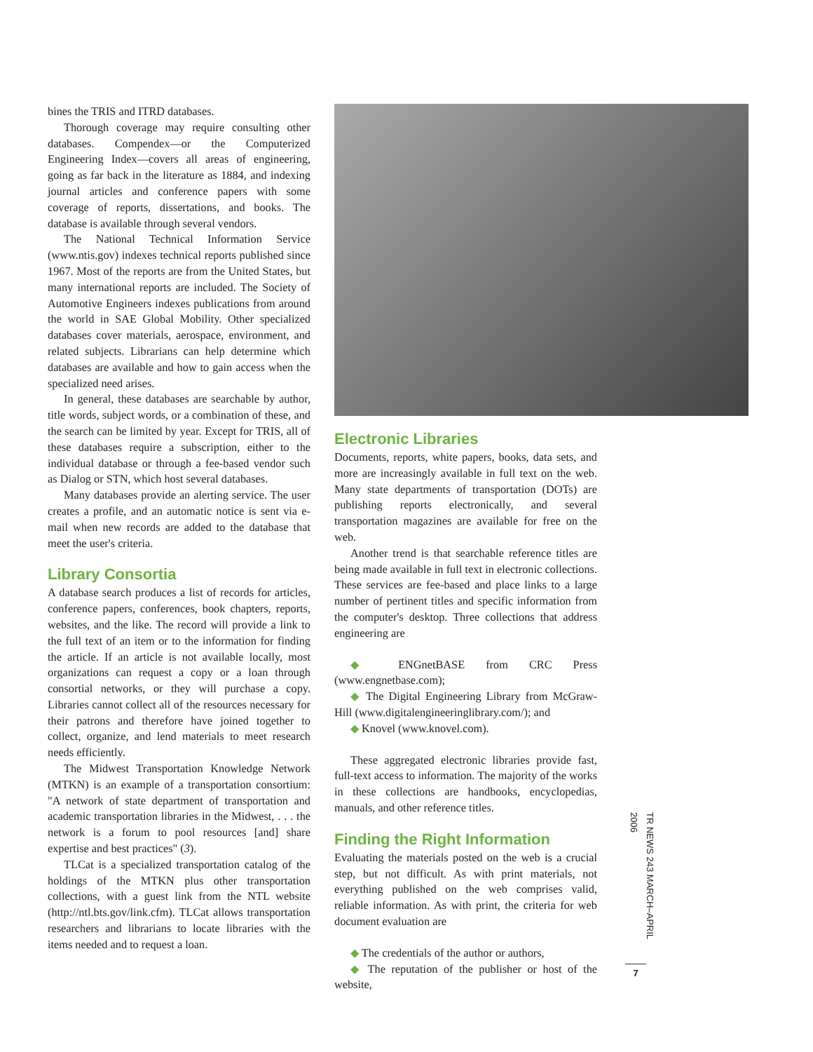bines the TRIS and ITRD databases.
Thorough coverage may require consulting other databases. Compendex—or the Computerized Engineering Index—covers all areas of engineering, going as far back in the literature as 1884, and indexing journal articles and conference papers with some coverage of reports, dissertations, and books. The database is available through several vendors.
The National Technical Information Service (www.ntis.gov) indexes technical reports published since 1967. Most of the reports are from the United States, but many international reports are included. The Society of Automotive Engineers indexes publications from around the world in SAE Global Mobility. Other specialized databases cover materials, aerospace, environment, and related subjects. Librarians can help determine which databases are available and how to gain access when the specialized need arises.
In general, these databases are searchable by author, title words, subject words, or a combination of these, and the search can be limited by year. Except for TRIS, all of these databases require a subscription, either to the individual database or through a fee-based vendor such as Dialog or STN, which host several databases.
Many databases provide an alerting service. The user creates a profile, and an automatic notice is sent via e-mail when new records are added to the database that meet the user's criteria.
Library Consortia
A database search produces a list of records for articles, conference papers, conferences, book chapters, reports, websites, and the like. The record will provide a link to the full text of an item or to the information for finding the article. If an article is not available locally, most organizations can request a copy or a loan through consortial networks, or they will purchase a copy. Libraries cannot collect all of the resources necessary for their patrons and therefore have joined together to collect, organize, and lend materials to meet research needs efficiently.
The Midwest Transportation Knowledge Network (MTKN) is an example of a transportation consortium: "A network of state department of transportation and academic transportation libraries in the Midwest, . . . the network is a forum to pool resources [and] share expertise and best practices" (3).
TLCat is a specialized transportation catalog of the holdings of the MTKN plus other transportation collections, with a guest link from the NTL website (http://ntl.bts.gov/link.cfm). TLCat allows transportation researchers and librarians to locate libraries with the items needed and to request a loan.
Electronic Libraries
Documents, reports, white papers, books, data sets, and more are increasingly available in full text on the web. Many state departments of transportation (DOTs) are publishing reports electronically, and several transportation magazines are available for free on the web.
Another trend is that searchable reference titles are being made available in full text in electronic collections. These services are fee-based and place links to a large number of pertinent titles and specific information from the computer's desktop. Three collections that address engineering are
◆ ENGnetBASE from CRC Press (www.engnetbase.com);
◆ The Digital Engineering Library from McGraw-Hill (www.digitalengineeringlibrary.com/); and
◆ Knovel (www.knovel.com).
These aggregated electronic libraries provide fast, full-text access to information. The majority of the works in these collections are handbooks, encyclopedias, manuals, and other reference titles.
Finding the Right Information
Evaluating the materials posted on the web is a crucial step, but not difficult. As with print materials, not everything published on the web comprises valid, reliable information. As with print, the criteria for web document evaluation are
◆ The credentials of the author or authors,
◆ The reputation of the publisher or host of the website,
TR NEWS 243 MARCH–APRIL 2006
7